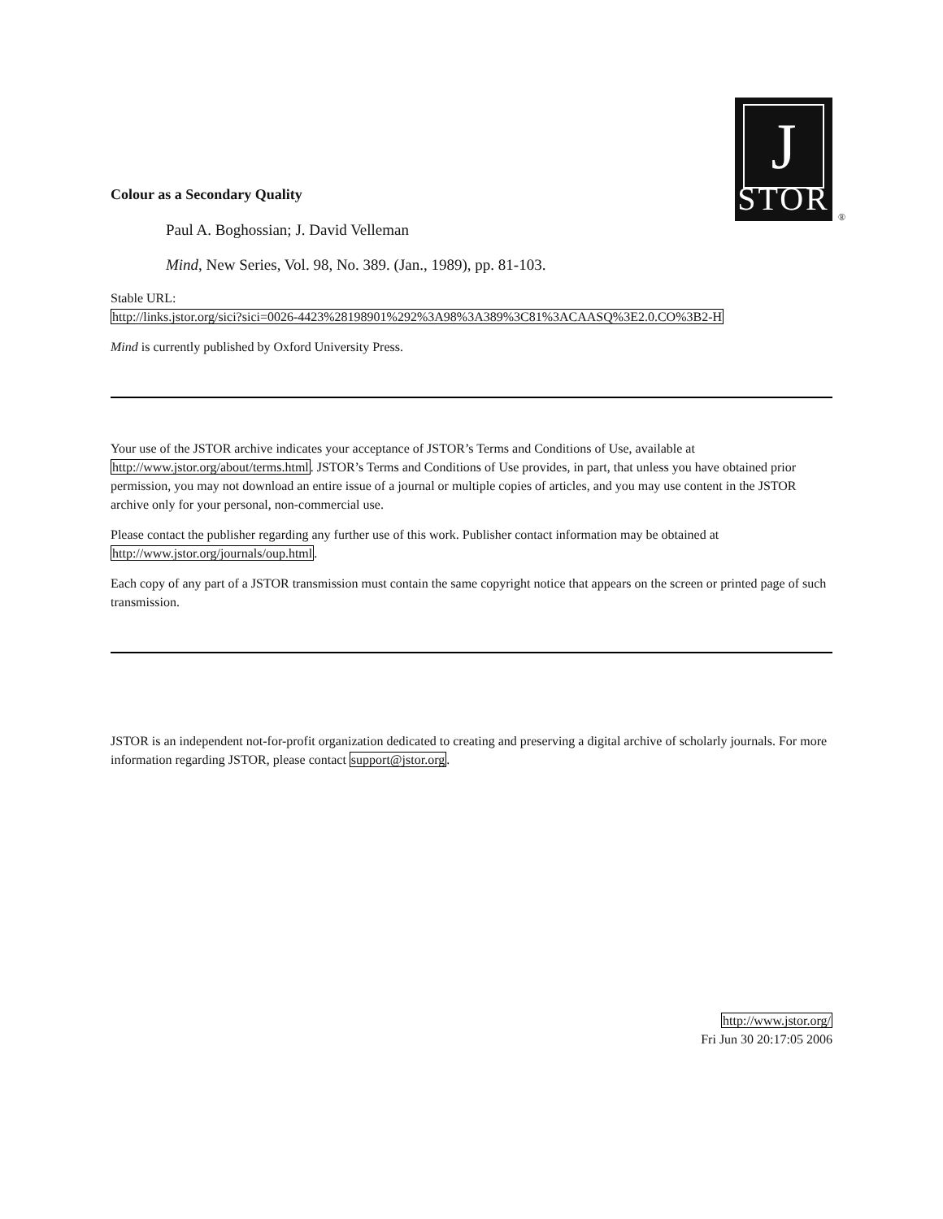J
STOR
®
Colour as a Secondary Quality
Paul A. Boghossian; J. David Velleman
Mind, New Series, Vol. 98, No. 389. (Jan., 1989), pp. 81-103.
Stable URL:
http://links.jstor.org/sici?sici=0026-4423%28198901%292%3A98%3A389%3C81%3ACAASQ%3E2.0.CO%3B2-H
Mind is currently published by Oxford University Press.
Your use of the JSTOR archive indicates your acceptance of JSTOR’s Terms and Conditions of Use, available at http://www.jstor.org/about/terms.html. JSTOR’s Terms and Conditions of Use provides, in part, that unless you have obtained prior permission, you may not download an entire issue of a journal or multiple copies of articles, and you may use content in the JSTOR archive only for your personal, non-commercial use.
Please contact the publisher regarding any further use of this work. Publisher contact information may be obtained at http://www.jstor.org/journals/oup.html.
Each copy of any part of a JSTOR transmission must contain the same copyright notice that appears on the screen or printed page of such transmission.
JSTOR is an independent not-for-profit organization dedicated to creating and preserving a digital archive of scholarly journals. For more information regarding JSTOR, please contact support@jstor.org.
http://www.jstor.org/
Fri Jun 30 20:17:05 2006